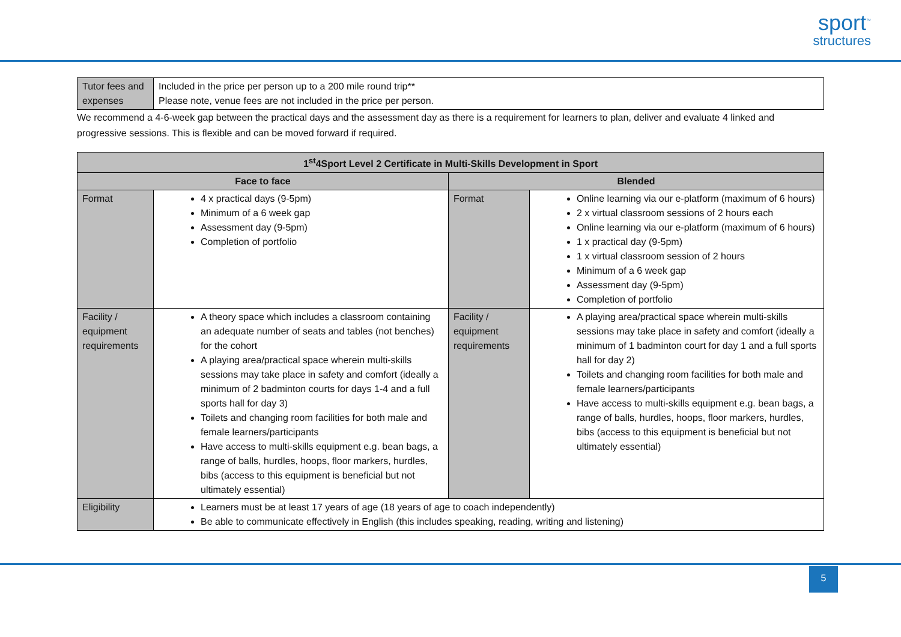sport<sup>™</sup>
structures
| Tutor fees and expenses | Included in the price per person up to a 200 mile round trip** Please note, venue fees are not included in the price per person. |
We recommend a 4-6-week gap between the practical days and the assessment day as there is a requirement for learners to plan, deliver and evaluate 4 linked and progressive sessions. This is flexible and can be moved forward if required.
| 1<sup>st</sup>4Sport Level 2 Certificate in Multi-Skills Development in Sport | | | |
| --- | --- | --- | --- |
| Face to face | | Blended | |
| Format | 4 x practical days (9-5pm) Minimum of a 6 week gap Assessment day (9-5pm) Completion of portfolio | Format | Online learning via our e-platform (maximum of 6 hours) 2 x virtual classroom sessions of 2 hours each Online learning via our e-platform (maximum of 6 hours) 1 x practical day (9-5pm) 1 x virtual classroom session of 2 hours Minimum of a 6 week gap Assessment day (9-5pm) Completion of portfolio |
| Facility / equipment requirements | A theory space which includes a classroom containing an adequate number of seats and tables (not benches) for the cohort A playing area/practical space wherein multi-skills sessions may take place in safety and comfort (ideally a minimum of 2 badminton courts for days 1-4 and a full sports hall for day 3) Toilets and changing room facilities for both male and female learners/participants Have access to multi-skills equipment e.g. bean bags, a range of balls, hurdles, hoops, floor markers, hurdles, bibs (access to this equipment is beneficial but not ultimately essential) | Facility / equipment requirements | A playing area/practical space wherein multi-skills sessions may take place in safety and comfort (ideally a minimum of 1 badminton court for day 1 and a full sports hall for day 2) Toilets and changing room facilities for both male and female learners/participants Have access to multi-skills equipment e.g. bean bags, a range of balls, hurdles, hoops, floor markers, hurdles, bibs (access to this equipment is beneficial but not ultimately essential) |
| Eligibility | Learners must be at least 17 years of age (18 years of age to coach independently) Be able to communicate effectively in English (this includes speaking, reading, writing and listening) | | |
5